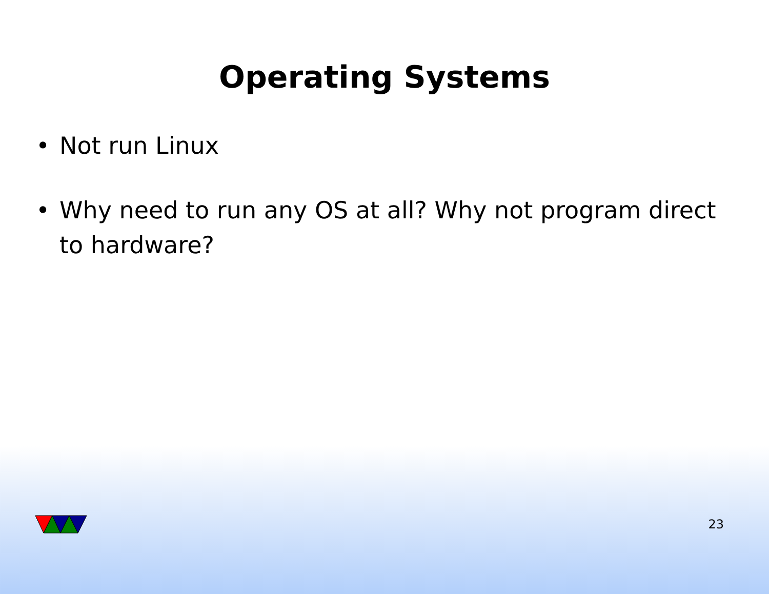Operating Systems
• Not run Linux
• Why need to run any OS at all? Why not program direct to hardware?
23